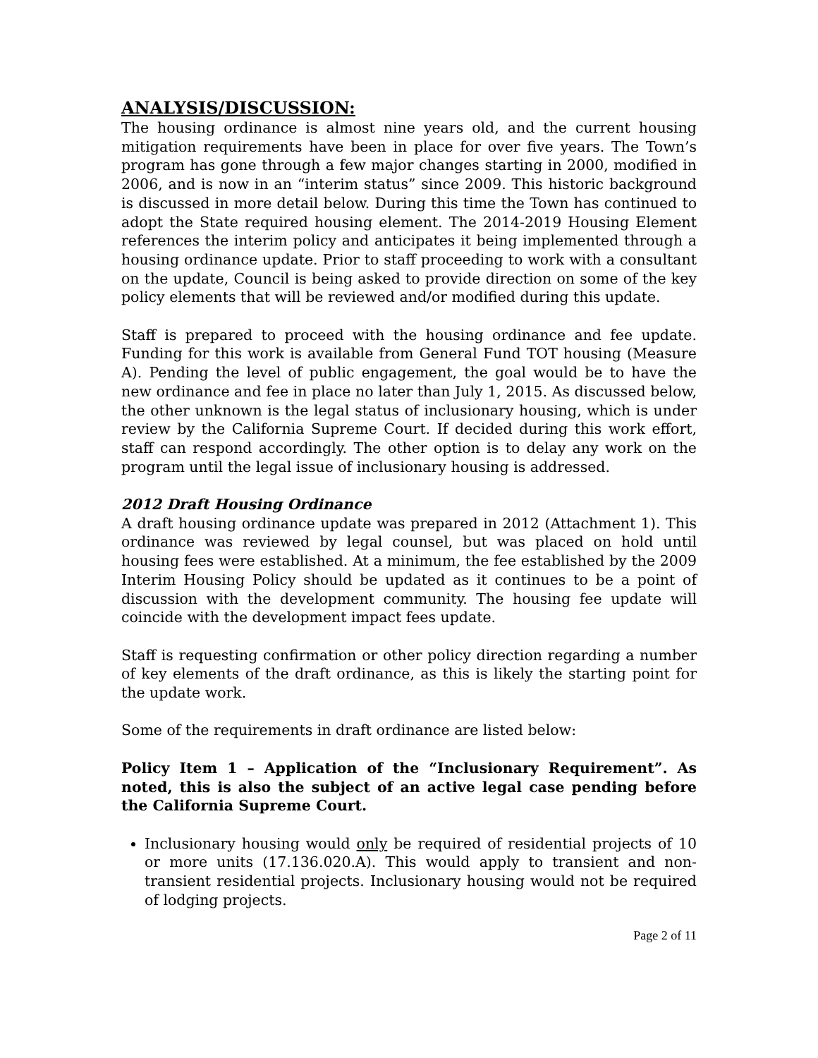ANALYSIS/DISCUSSION:
The housing ordinance is almost nine years old, and the current housing mitigation requirements have been in place for over five years. The Town’s program has gone through a few major changes starting in 2000, modified in 2006, and is now in an “interim status” since 2009. This historic background is discussed in more detail below. During this time the Town has continued to adopt the State required housing element. The 2014-2019 Housing Element references the interim policy and anticipates it being implemented through a housing ordinance update. Prior to staff proceeding to work with a consultant on the update, Council is being asked to provide direction on some of the key policy elements that will be reviewed and/or modified during this update.
Staff is prepared to proceed with the housing ordinance and fee update. Funding for this work is available from General Fund TOT housing (Measure A). Pending the level of public engagement, the goal would be to have the new ordinance and fee in place no later than July 1, 2015. As discussed below, the other unknown is the legal status of inclusionary housing, which is under review by the California Supreme Court. If decided during this work effort, staff can respond accordingly. The other option is to delay any work on the program until the legal issue of inclusionary housing is addressed.
2012 Draft Housing Ordinance
A draft housing ordinance update was prepared in 2012 (Attachment 1). This ordinance was reviewed by legal counsel, but was placed on hold until housing fees were established. At a minimum, the fee established by the 2009 Interim Housing Policy should be updated as it continues to be a point of discussion with the development community. The housing fee update will coincide with the development impact fees update.
Staff is requesting confirmation or other policy direction regarding a number of key elements of the draft ordinance, as this is likely the starting point for the update work.
Some of the requirements in draft ordinance are listed below:
Policy Item 1 – Application of the “Inclusionary Requirement”. As noted, this is also the subject of an active legal case pending before the California Supreme Court.
Inclusionary housing would only be required of residential projects of 10 or more units (17.136.020.A). This would apply to transient and non-transient residential projects. Inclusionary housing would not be required of lodging projects.
Page 2 of 11